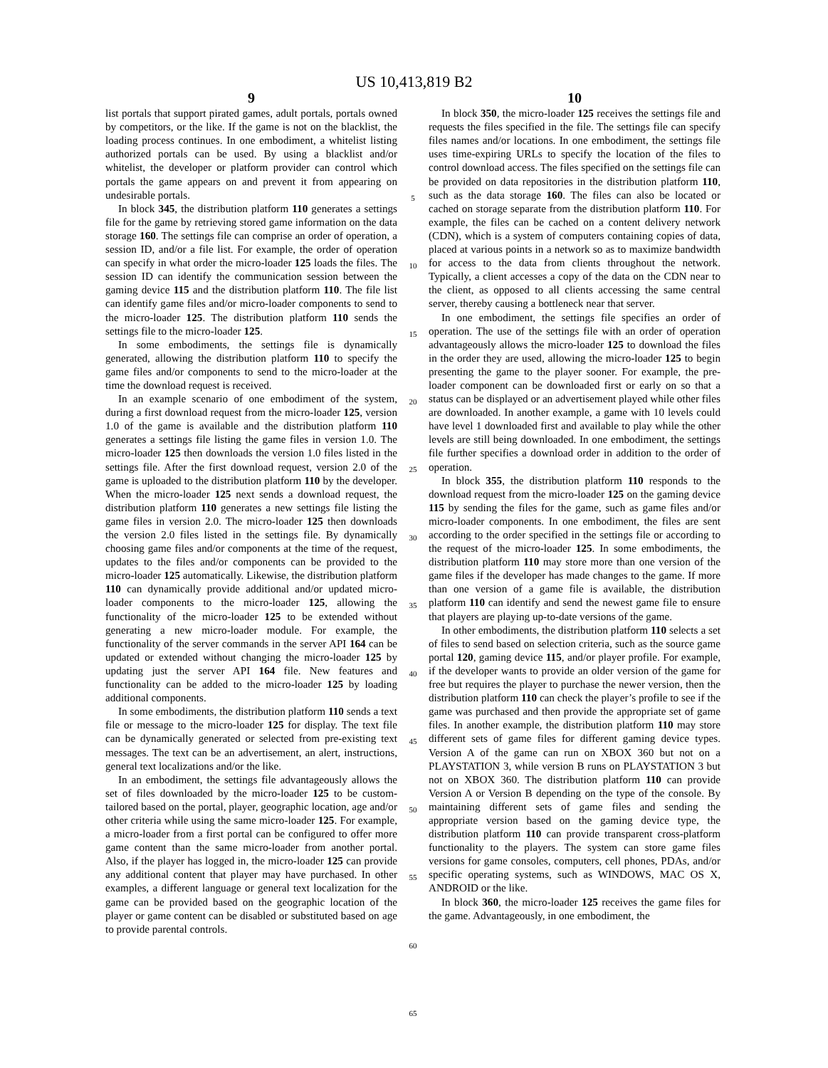US 10,413,819 B2
9
list portals that support pirated games, adult portals, portals owned by competitors, or the like. If the game is not on the blacklist, the loading process continues. In one embodiment, a whitelist listing authorized portals can be used. By using a blacklist and/or whitelist, the developer or platform provider can control which portals the game appears on and prevent it from appearing on undesirable portals.
In block 345, the distribution platform 110 generates a settings file for the game by retrieving stored game information on the data storage 160. The settings file can comprise an order of operation, a session ID, and/or a file list. For example, the order of operation can specify in what order the micro-loader 125 loads the files. The session ID can identify the communication session between the gaming device 115 and the distribution platform 110. The file list can identify game files and/or micro-loader components to send to the micro-loader 125. The distribution platform 110 sends the settings file to the micro-loader 125.
In some embodiments, the settings file is dynamically generated, allowing the distribution platform 110 to specify the game files and/or components to send to the micro-loader at the time the download request is received.
In an example scenario of one embodiment of the system, during a first download request from the micro-loader 125, version 1.0 of the game is available and the distribution platform 110 generates a settings file listing the game files in version 1.0. The micro-loader 125 then downloads the version 1.0 files listed in the settings file. After the first download request, version 2.0 of the game is uploaded to the distribution platform 110 by the developer. When the micro-loader 125 next sends a download request, the distribution platform 110 generates a new settings file listing the game files in version 2.0. The micro-loader 125 then downloads the version 2.0 files listed in the settings file. By dynamically choosing game files and/or components at the time of the request, updates to the files and/or components can be provided to the micro-loader 125 automatically. Likewise, the distribution platform 110 can dynamically provide additional and/or updated micro-loader components to the micro-loader 125, allowing the functionality of the micro-loader 125 to be extended without generating a new micro-loader module. For example, the functionality of the server commands in the server API 164 can be updated or extended without changing the micro-loader 125 by updating just the server API 164 file. New features and functionality can be added to the micro-loader 125 by loading additional components.
In some embodiments, the distribution platform 110 sends a text file or message to the micro-loader 125 for display. The text file can be dynamically generated or selected from pre-existing text messages. The text can be an advertisement, an alert, instructions, general text localizations and/or the like.
In an embodiment, the settings file advantageously allows the set of files downloaded by the micro-loader 125 to be custom-tailored based on the portal, player, geographic location, age and/or other criteria while using the same micro-loader 125. For example, a micro-loader from a first portal can be configured to offer more game content than the same micro-loader from another portal. Also, if the player has logged in, the micro-loader 125 can provide any additional content that player may have purchased. In other examples, a different language or general text localization for the game can be provided based on the geographic location of the player or game content can be disabled or substituted based on age to provide parental controls.
5
10
15
20
25
30
35
40
45
50
55
60
65
10
In block 350, the micro-loader 125 receives the settings file and requests the files specified in the file. The settings file can specify files names and/or locations. In one embodiment, the settings file uses time-expiring URLs to specify the location of the files to control download access. The files specified on the settings file can be provided on data repositories in the distribution platform 110, such as the data storage 160. The files can also be located or cached on storage separate from the distribution platform 110. For example, the files can be cached on a content delivery network (CDN), which is a system of computers containing copies of data, placed at various points in a network so as to maximize bandwidth for access to the data from clients throughout the network. Typically, a client accesses a copy of the data on the CDN near to the client, as opposed to all clients accessing the same central server, thereby causing a bottleneck near that server.
In one embodiment, the settings file specifies an order of operation. The use of the settings file with an order of operation advantageously allows the micro-loader 125 to download the files in the order they are used, allowing the micro-loader 125 to begin presenting the game to the player sooner. For example, the pre-loader component can be downloaded first or early on so that a status can be displayed or an advertisement played while other files are downloaded. In another example, a game with 10 levels could have level 1 downloaded first and available to play while the other levels are still being downloaded. In one embodiment, the settings file further specifies a download order in addition to the order of operation.
In block 355, the distribution platform 110 responds to the download request from the micro-loader 125 on the gaming device 115 by sending the files for the game, such as game files and/or micro-loader components. In one embodiment, the files are sent according to the order specified in the settings file or according to the request of the micro-loader 125. In some embodiments, the distribution platform 110 may store more than one version of the game files if the developer has made changes to the game. If more than one version of a game file is available, the distribution platform 110 can identify and send the newest game file to ensure that players are playing up-to-date versions of the game.
In other embodiments, the distribution platform 110 selects a set of files to send based on selection criteria, such as the source game portal 120, gaming device 115, and/or player profile. For example, if the developer wants to provide an older version of the game for free but requires the player to purchase the newer version, then the distribution platform 110 can check the player’s profile to see if the game was purchased and then provide the appropriate set of game files. In another example, the distribution platform 110 may store different sets of game files for different gaming device types. Version A of the game can run on XBOX 360 but not on a PLAYSTATION 3, while version B runs on PLAYSTATION 3 but not on XBOX 360. The distribution platform 110 can provide Version A or Version B depending on the type of the console. By maintaining different sets of game files and sending the appropriate version based on the gaming device type, the distribution platform 110 can provide transparent cross-platform functionality to the players. The system can store game files versions for game consoles, computers, cell phones, PDAs, and/or specific operating systems, such as WINDOWS, MAC OS X, ANDROID or the like.
In block 360, the micro-loader 125 receives the game files for the game. Advantageously, in one embodiment, the